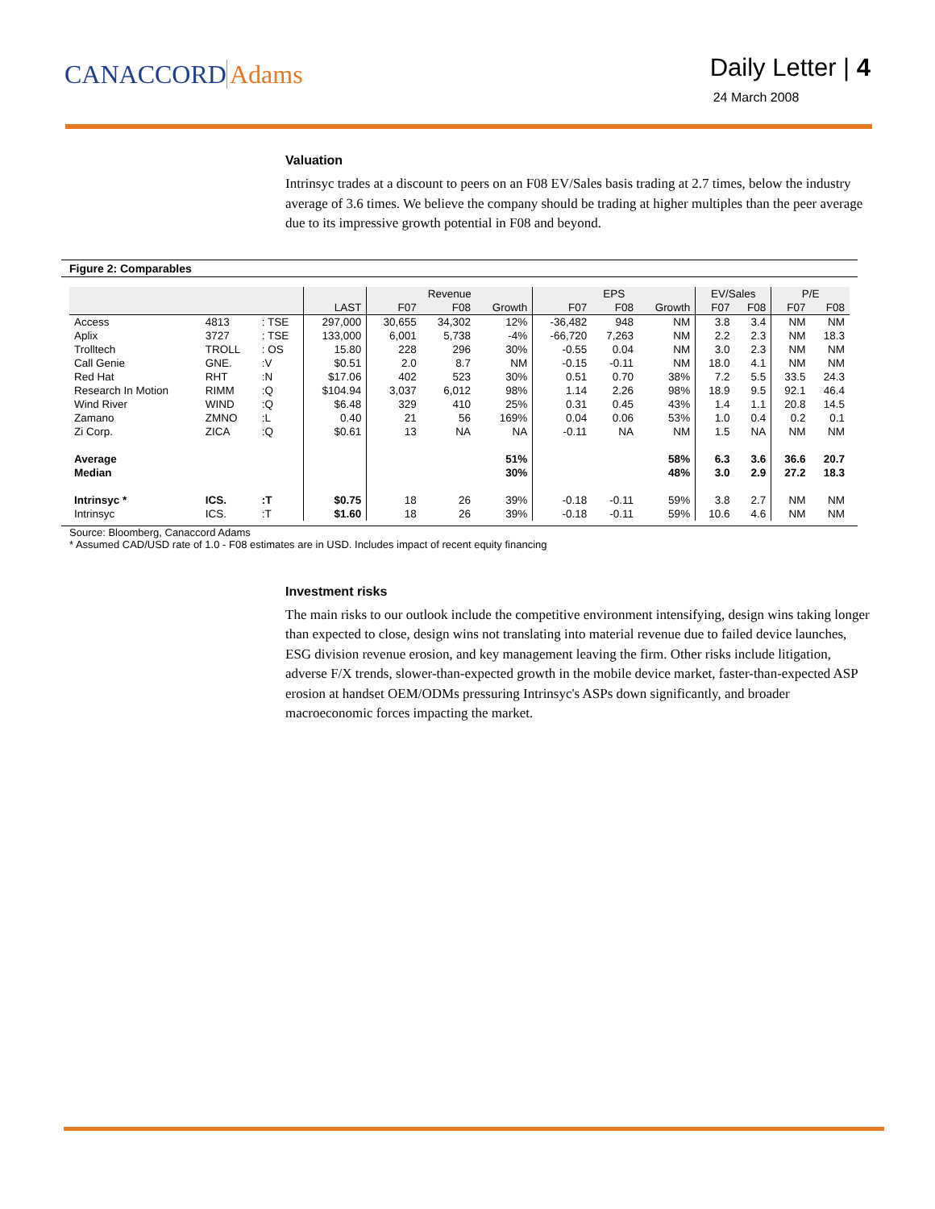CANACCORD Adams
Daily Letter | 4
24 March 2008
Valuation
Intrinsyc trades at a discount to peers on an F08 EV/Sales basis trading at 2.7 times, below the industry average of 3.6 times. We believe the company should be trading at higher multiples than the peer average due to its impressive growth potential in F08 and beyond.
Figure 2: Comparables
| | | | | Revenue | | | EPS | | | EV/Sales | | P/E | |
| --- | --- | --- | --- | --- | --- | --- | --- | --- | --- | --- | --- | --- | --- |
| | | | LAST | F07 | F08 | Growth | F07 | F08 | Growth | F07 | F08 | F07 | F08 |
| Access | 4813 | : TSE | 297,000 | 30,655 | 34,302 | 12% | -36,482 | 948 | NM | 3.8 | 3.4 | NM | NM |
| Aplix | 3727 | : TSE | 133,000 | 6,001 | 5,738 | -4% | -66,720 | 7,263 | NM | 2.2 | 2.3 | NM | 18.3 |
| Trolltech | TROLL | : OS | 15.80 | 228 | 296 | 30% | -0.55 | 0.04 | NM | 3.0 | 2.3 | NM | NM |
| Call Genie | GNE. | :V | $0.51 | 2.0 | 8.7 | NM | -0.15 | -0.11 | NM | 18.0 | 4.1 | NM | NM |
| Red Hat | RHT | :N | $17.06 | 402 | 523 | 30% | 0.51 | 0.70 | 38% | 7.2 | 5.5 | 33.5 | 24.3 |
| Research In Motion | RIMM | :Q | $104.94 | 3,037 | 6,012 | 98% | 1.14 | 2.26 | 98% | 18.9 | 9.5 | 92.1 | 46.4 |
| Wind River | WIND | :Q | $6.48 | 329 | 410 | 25% | 0.31 | 0.45 | 43% | 1.4 | 1.1 | 20.8 | 14.5 |
| Zamano | ZMNO | :L | 0.40 | 21 | 56 | 169% | 0.04 | 0.06 | 53% | 1.0 | 0.4 | 0.2 | 0.1 |
| Zi Corp. | ZICA | :Q | $0.61 | 13 | NA | NA | -0.11 | NA | NM | 1.5 | NA | NM | NM |
| Average | | | | | | 51% | | | 58% | 6.3 | 3.6 | 36.6 | 20.7 |
| Median | | | | | | 30% | | | 48% | 3.0 | 2.9 | 27.2 | 18.3 |
| Intrinsyc * | ICS. | :T | $0.75 | 18 | 26 | 39% | -0.18 | -0.11 | 59% | 3.8 | 2.7 | NM | NM |
| Intrinsyc | ICS. | :T | $1.60 | 18 | 26 | 39% | -0.18 | -0.11 | 59% | 10.6 | 4.6 | NM | NM |
Source: Bloomberg, Canaccord Adams
* Assumed CAD/USD rate of 1.0 - F08 estimates are in USD. Includes impact of recent equity financing
Investment risks
The main risks to our outlook include the competitive environment intensifying, design wins taking longer than expected to close, design wins not translating into material revenue due to failed device launches, ESG division revenue erosion, and key management leaving the firm. Other risks include litigation, adverse F/X trends, slower-than-expected growth in the mobile device market, faster-than-expected ASP erosion at handset OEM/ODMs pressuring Intrinsyc's ASPs down significantly, and broader macroeconomic forces impacting the market.